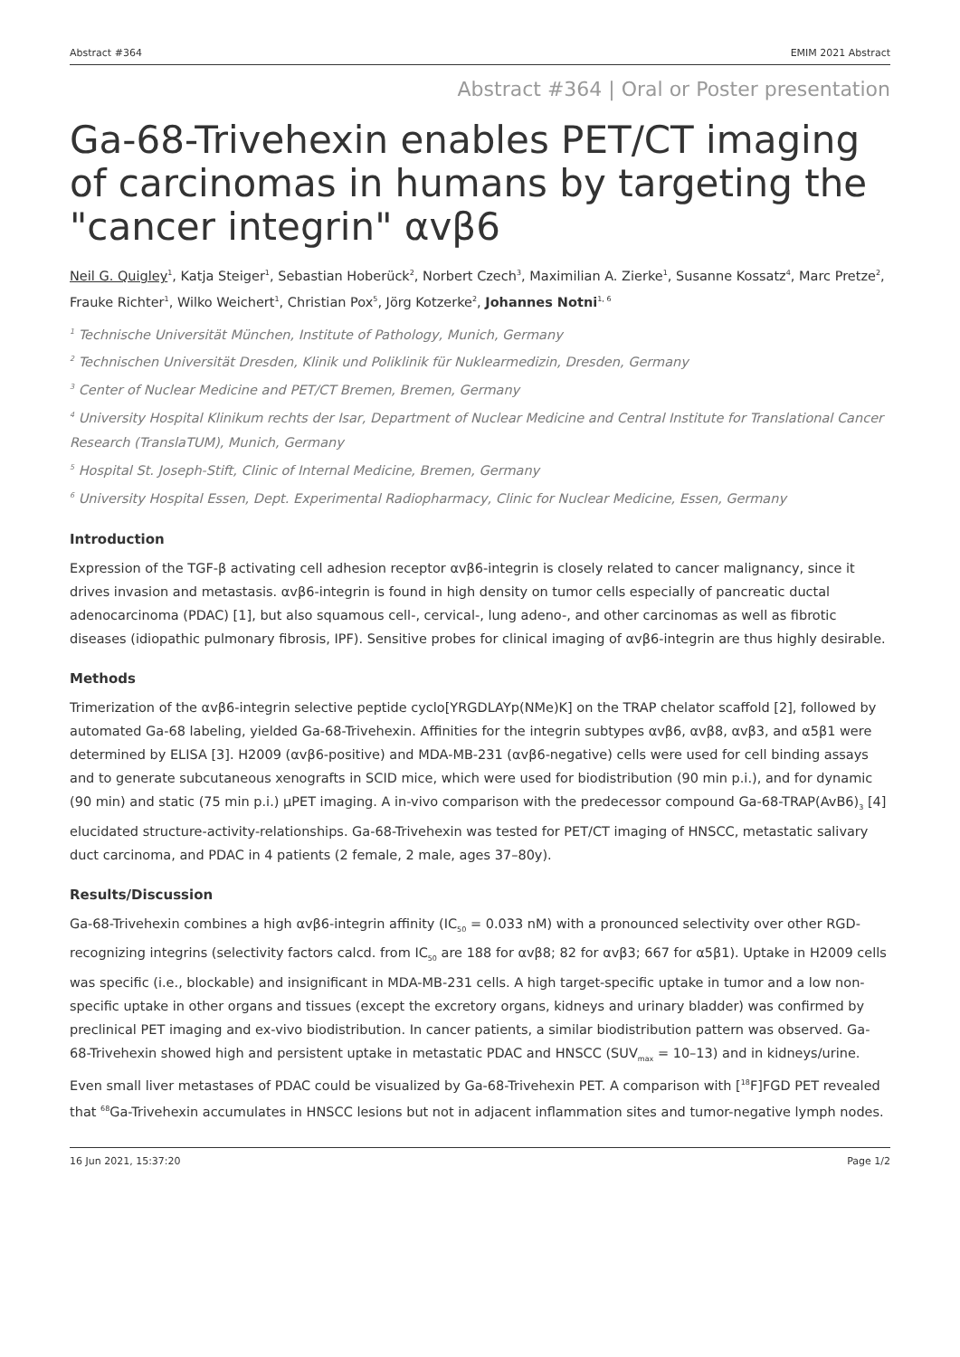Abstract #364 EMIM 2021 Abstract
Abstract #364 | Oral or Poster presentation
Ga-68-Trivehexin enables PET/CT imaging of carcinomas in humans by targeting the "cancer integrin" αvβ6
Neil G. Quigley<sup>1</sup>, Katja Steiger<sup>1</sup>, Sebastian Hoberück<sup>2</sup>, Norbert Czech<sup>3</sup>, Maximilian A. Zierke<sup>1</sup>, Susanne Kossatz<sup>4</sup>, Marc Pretze<sup>2</sup>, Frauke Richter<sup>1</sup>, Wilko Weichert<sup>1</sup>, Christian Pox<sup>5</sup>, Jörg Kotzerke<sup>2</sup>, Johannes Notni<sup>1, 6</sup>
<sup>1</sup> Technische Universität München, Institute of Pathology, Munich, Germany
<sup>2</sup> Technischen Universität Dresden, Klinik und Poliklinik für Nuklearmedizin, Dresden, Germany
<sup>3</sup> Center of Nuclear Medicine and PET/CT Bremen, Bremen, Germany
<sup>4</sup> University Hospital Klinikum rechts der Isar, Department of Nuclear Medicine and Central Institute for Translational Cancer Research (TranslaTUM), Munich, Germany
<sup>5</sup> Hospital St. Joseph-Stift, Clinic of Internal Medicine, Bremen, Germany
<sup>6</sup> University Hospital Essen, Dept. Experimental Radiopharmacy, Clinic for Nuclear Medicine, Essen, Germany
Introduction
Expression of the TGF-β activating cell adhesion receptor αvβ6-integrin is closely related to cancer malignancy, since it drives invasion and metastasis. αvβ6-integrin is found in high density on tumor cells especially of pancreatic ductal adenocarcinoma (PDAC) [1], but also squamous cell-, cervical-, lung adeno-, and other carcinomas as well as fibrotic diseases (idiopathic pulmonary fibrosis, IPF). Sensitive probes for clinical imaging of αvβ6-integrin are thus highly desirable.
Methods
Trimerization of the αvβ6-integrin selective peptide cyclo[YRGDLAYp(NMe)K] on the TRAP chelator scaffold [2], followed by automated Ga-68 labeling, yielded Ga-68-Trivehexin. Affinities for the integrin subtypes αvβ6, αvβ8, αvβ3, and α5β1 were determined by ELISA [3]. H2009 (αvβ6-positive) and MDA-MB-231 (αvβ6-negative) cells were used for cell binding assays and to generate subcutaneous xenografts in SCID mice, which were used for biodistribution (90 min p.i.), and for dynamic (90 min) and static (75 min p.i.) µPET imaging. A in-vivo comparison with the predecessor compound Ga-68-TRAP(AvB6)<sub>3</sub> [4] elucidated structure-activity-relationships. Ga-68-Trivehexin was tested for PET/CT imaging of HNSCC, metastatic salivary duct carcinoma, and PDAC in 4 patients (2 female, 2 male, ages 37–80y).
Results/Discussion
Ga-68-Trivehexin combines a high αvβ6-integrin affinity (IC<sub>50</sub> = 0.033 nM) with a pronounced selectivity over other RGD-recognizing integrins (selectivity factors calcd. from IC<sub>50</sub> are 188 for αvβ8; 82 for αvβ3; 667 for α5β1). Uptake in H2009 cells was specific (i.e., blockable) and insignificant in MDA-MB-231 cells. A high target-specific uptake in tumor and a low non-specific uptake in other organs and tissues (except the excretory organs, kidneys and urinary bladder) was confirmed by preclinical PET imaging and ex-vivo biodistribution. In cancer patients, a similar biodistribution pattern was observed. Ga-68-Trivehexin showed high and persistent uptake in metastatic PDAC and HNSCC (SUV<sub>max</sub> = 10–13) and in kidneys/urine. Even small liver metastases of PDAC could be visualized by Ga-68-Trivehexin PET. A comparison with [<sup>18</sup>F]FGD PET revealed that <sup>68</sup>Ga-Trivehexin accumulates in HNSCC lesions but not in adjacent inflammation sites and tumor-negative lymph nodes.
16 Jun 2021, 15:37:20 Page 1/2